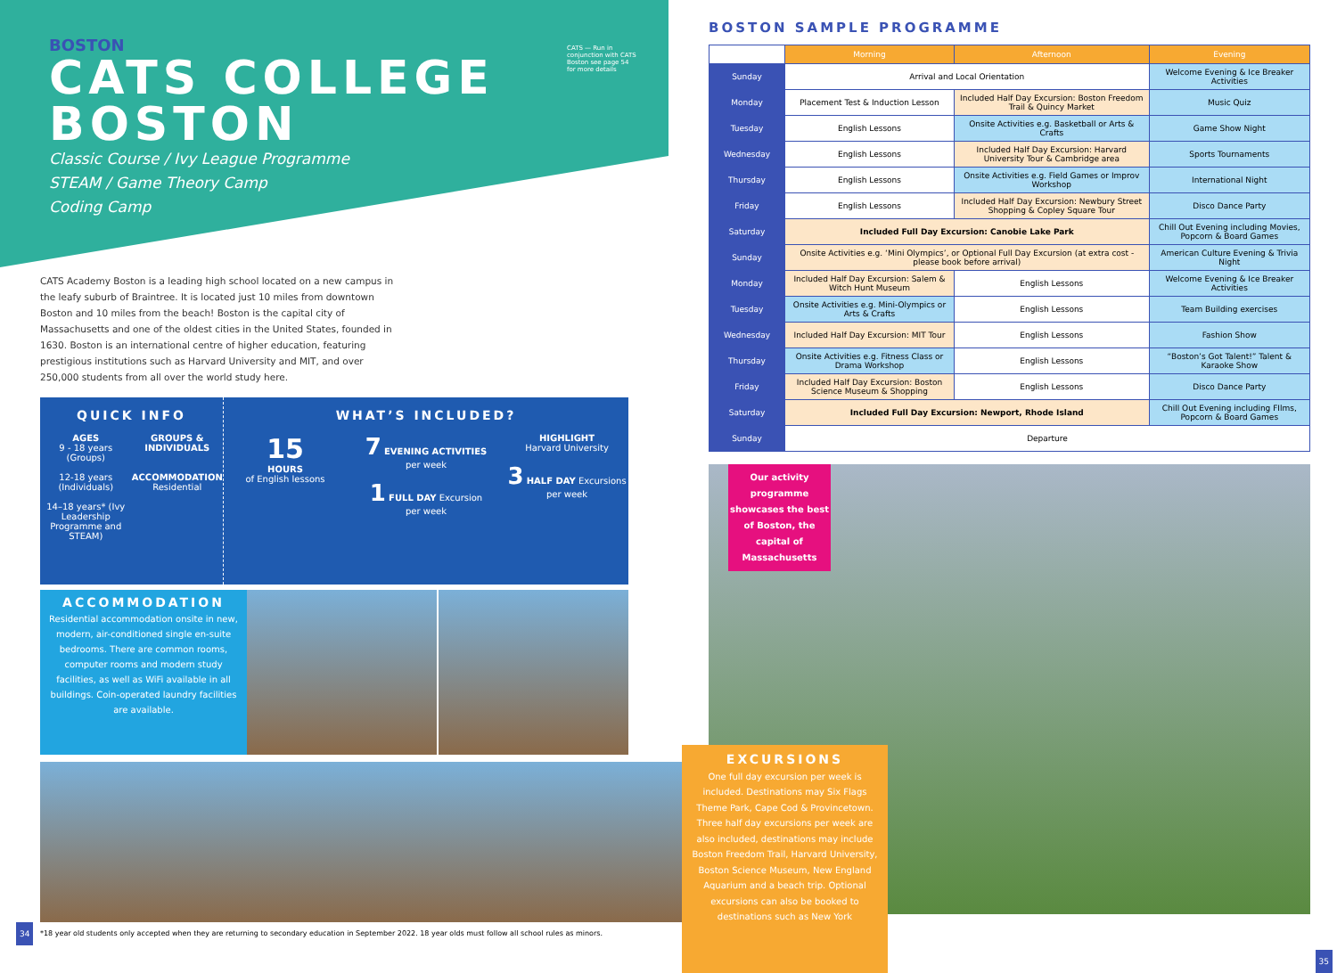BOSTON
CATS COLLEGE BOSTON
Classic Course / Ivy League Programme
STEAM / Game Theory Camp
Coding Camp
CATS — Run in conjunction with CATS Boston see page 54 for more details
CATS Academy Boston is a leading high school located on a new campus in the leafy suburb of Braintree. It is located just 10 miles from downtown Boston and 10 miles from the beach! Boston is the capital city of Massachusetts and one of the oldest cities in the United States, founded in 1630. Boston is an international centre of higher education, featuring prestigious institutions such as Harvard University and MIT, and over 250,000 students from all over the world study here.
QUICK INFO
AGES
9 - 18 years (Groups)
12-18 years (Individuals)
14–18 years* (Ivy Leadership Programme and STEAM)
GROUPS & INDIVIDUALS
ACCOMMODATION
Residential
WHAT’S INCLUDED?
15
HOURS
of English lessons
7 EVENING ACTIVITIES per week
1 FULL DAY Excursion per week
HIGHLIGHT
Harvard University
3 HALF DAY Excursions per week
ACCOMMODATION
Residential accommodation onsite in new, modern, air-conditioned single en-suite bedrooms. There are common rooms, computer rooms and modern study facilities, as well as WiFi available in all buildings. Coin-operated laundry facilities are available.
*18 year old students only accepted when they are returning to secondary education in September 2022. 18 year olds must follow all school rules as minors.
34
BOSTON SAMPLE PROGRAMME
| | Morning | Afternoon | Evening |
| --- | --- | --- | --- |
| Sunday | Arrival and Local Orientation | | Welcome Evening & Ice Breaker Activities |
| Monday | Placement Test & Induction Lesson | Included Half Day Excursion: Boston Freedom Trail & Quincy Market | Music Quiz |
| Tuesday | English Lessons | Onsite Activities e.g. Basketball or Arts & Crafts | Game Show Night |
| Wednesday | English Lessons | Included Half Day Excursion: Harvard University Tour & Cambridge area | Sports Tournaments |
| Thursday | English Lessons | Onsite Activities e.g. Field Games or Improv Workshop | International Night |
| Friday | English Lessons | Included Half Day Excursion: Newbury Street Shopping & Copley Square Tour | Disco Dance Party |
| Saturday | Included Full Day Excursion: Canobie Lake Park | | Chill Out Evening including Movies, Popcorn & Board Games |
| Sunday | Onsite Activities e.g. ‘Mini Olympics’, or Optional Full Day Excursion (at extra cost -please book before arrival) | | American Culture Evening & Trivia Night |
| Monday | Included Half Day Excursion: Salem & Witch Hunt Museum | English Lessons | Welcome Evening & Ice Breaker Activities |
| Tuesday | Onsite Activities e.g. Mini-Olympics or Arts & Crafts | English Lessons | Team Building exercises |
| Wednesday | Included Half Day Excursion: MIT Tour | English Lessons | Fashion Show |
| Thursday | Onsite Activities e.g. Fitness Class or Drama Workshop | English Lessons | “Boston’s Got Talent!” Talent & Karaoke Show |
| Friday | Included Half Day Excursion: Boston Science Museum & Shopping | English Lessons | Disco Dance Party |
| Saturday | Included Full Day Excursion: Newport, Rhode Island | | Chill Out Evening including FIlms, Popcorn & Board Games |
| Sunday | Departure | | |
Our activity programme showcases the best of Boston, the capital of Massachusetts
EXCURSIONS
One full day excursion per week is included. Destinations may Six Flags Theme Park, Cape Cod & Provincetown. Three half day excursions per week are also included, destinations may include Boston Freedom Trail, Harvard University, Boston Science Museum, New England Aquarium and a beach trip. Optional excursions can also be booked to destinations such as New York
35